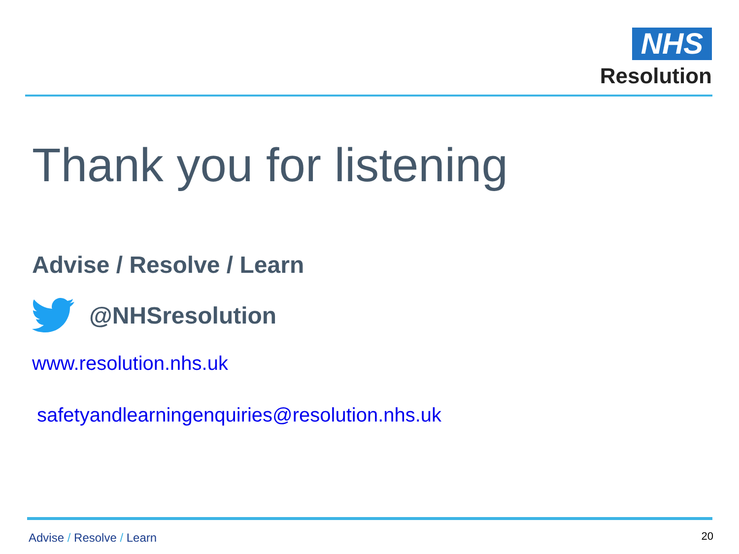NHS
Resolution
Thank you for listening
Advise / Resolve / Learn
@NHSresolution
www.resolution.nhs.uk
safetyandlearningenquiries@resolution.nhs.uk
Advise / Resolve / Learn 20